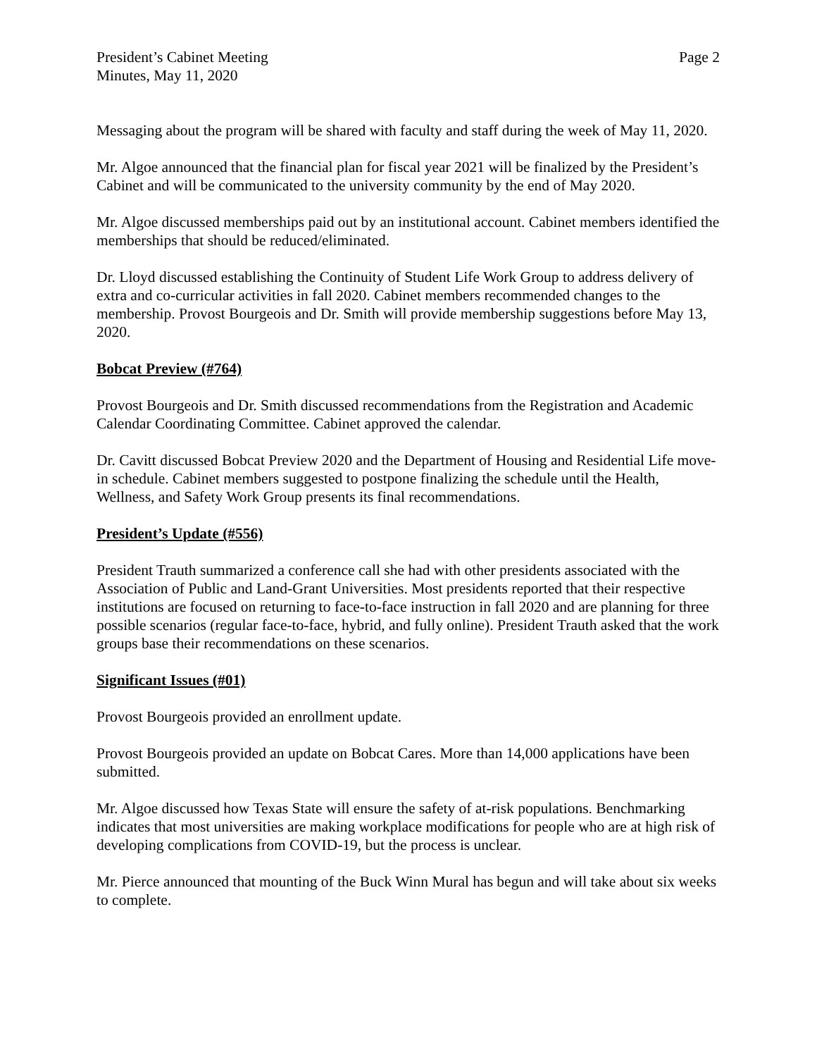President’s Cabinet Meeting
Minutes, May 11, 2020
Page 2
Messaging about the program will be shared with faculty and staff during the week of May 11, 2020.
Mr. Algoe announced that the financial plan for fiscal year 2021 will be finalized by the President’s Cabinet and will be communicated to the university community by the end of May 2020.
Mr. Algoe discussed memberships paid out by an institutional account. Cabinet members identified the memberships that should be reduced/eliminated.
Dr. Lloyd discussed establishing the Continuity of Student Life Work Group to address delivery of extra and co-curricular activities in fall 2020. Cabinet members recommended changes to the membership. Provost Bourgeois and Dr. Smith will provide membership suggestions before May 13, 2020.
Bobcat Preview (#764)
Provost Bourgeois and Dr. Smith discussed recommendations from the Registration and Academic Calendar Coordinating Committee. Cabinet approved the calendar.
Dr. Cavitt discussed Bobcat Preview 2020 and the Department of Housing and Residential Life move-in schedule. Cabinet members suggested to postpone finalizing the schedule until the Health, Wellness, and Safety Work Group presents its final recommendations.
President’s Update (#556)
President Trauth summarized a conference call she had with other presidents associated with the Association of Public and Land-Grant Universities. Most presidents reported that their respective institutions are focused on returning to face-to-face instruction in fall 2020 and are planning for three possible scenarios (regular face-to-face, hybrid, and fully online). President Trauth asked that the work groups base their recommendations on these scenarios.
Significant Issues (#01)
Provost Bourgeois provided an enrollment update.
Provost Bourgeois provided an update on Bobcat Cares. More than 14,000 applications have been submitted.
Mr. Algoe discussed how Texas State will ensure the safety of at-risk populations. Benchmarking indicates that most universities are making workplace modifications for people who are at high risk of developing complications from COVID-19, but the process is unclear.
Mr. Pierce announced that mounting of the Buck Winn Mural has begun and will take about six weeks to complete.